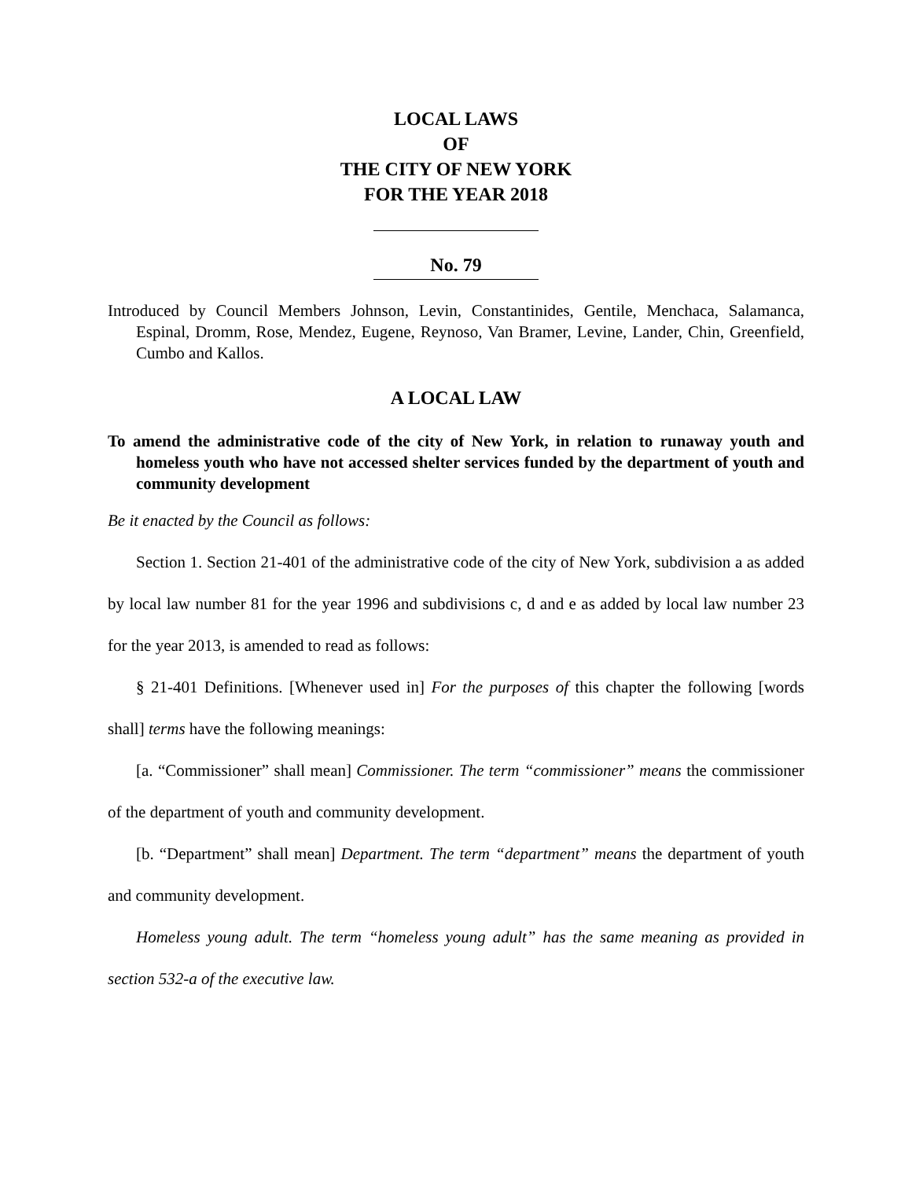LOCAL LAWS
OF
THE CITY OF NEW YORK
FOR THE YEAR 2018
No. 79
Introduced by Council Members Johnson, Levin, Constantinides, Gentile, Menchaca, Salamanca, Espinal, Dromm, Rose, Mendez, Eugene, Reynoso, Van Bramer, Levine, Lander, Chin, Greenfield, Cumbo and Kallos.
A LOCAL LAW
To amend the administrative code of the city of New York, in relation to runaway youth and homeless youth who have not accessed shelter services funded by the department of youth and community development
Be it enacted by the Council as follows:
Section 1. Section 21-401 of the administrative code of the city of New York, subdivision a as added by local law number 81 for the year 1996 and subdivisions c, d and e as added by local law number 23 for the year 2013, is amended to read as follows:
§ 21-401 Definitions. [Whenever used in] For the purposes of this chapter the following [words shall] terms have the following meanings:
[a. “Commissioner” shall mean] Commissioner. The term “commissioner” means the commissioner of the department of youth and community development.
[b. “Department” shall mean] Department. The term “department” means the department of youth and community development.
Homeless young adult. The term “homeless young adult” has the same meaning as provided in section 532-a of the executive law.